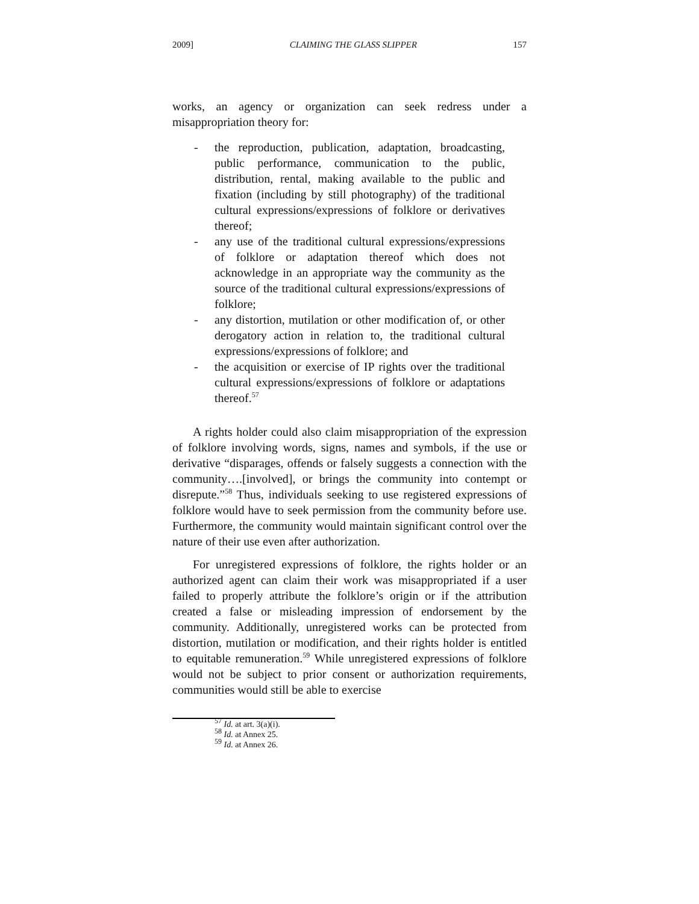2009] CLAIMING THE GLASS SLIPPER 157
works, an agency or organization can seek redress under a misappropriation theory for:
- the reproduction, publication, adaptation, broadcasting, public performance, communication to the public, distribution, rental, making available to the public and fixation (including by still photography) of the traditional cultural expressions/expressions of folklore or derivatives thereof;
- any use of the traditional cultural expressions/expressions of folklore or adaptation thereof which does not acknowledge in an appropriate way the community as the source of the traditional cultural expressions/expressions of folklore;
- any distortion, mutilation or other modification of, or other derogatory action in relation to, the traditional cultural expressions/expressions of folklore; and
- the acquisition or exercise of IP rights over the traditional cultural expressions/expressions of folklore or adaptations thereof.<sup>57</sup>
A rights holder could also claim misappropriation of the expression of folklore involving words, signs, names and symbols, if the use or derivative “disparages, offends or falsely suggests a connection with the community….[involved], or brings the community into contempt or disrepute.”<sup>58</sup> Thus, individuals seeking to use registered expressions of folklore would have to seek permission from the community before use. Furthermore, the community would maintain significant control over the nature of their use even after authorization.
For unregistered expressions of folklore, the rights holder or an authorized agent can claim their work was misappropriated if a user failed to properly attribute the folklore’s origin or if the attribution created a false or misleading impression of endorsement by the community. Additionally, unregistered works can be protected from distortion, mutilation or modification, and their rights holder is entitled to equitable remuneration.<sup>59</sup> While unregistered expressions of folklore would not be subject to prior consent or authorization requirements, communities would still be able to exercise
<sup>57</sup> Id. at art. 3(a)(i).
<sup>58</sup> Id. at Annex 25.
<sup>59</sup> Id. at Annex 26.